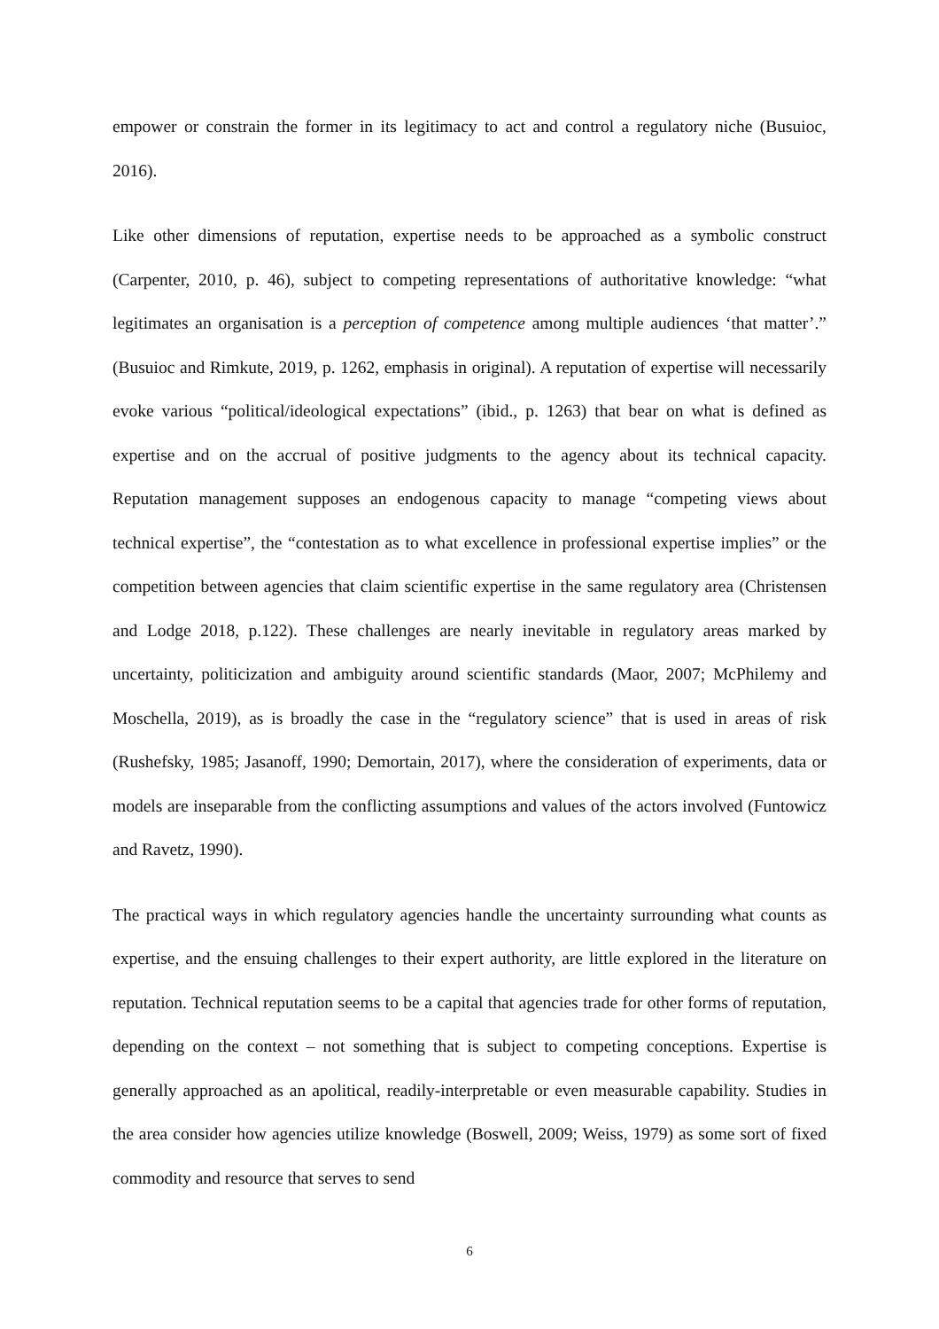empower or constrain the former in its legitimacy to act and control a regulatory niche (Busuioc, 2016).
Like other dimensions of reputation, expertise needs to be approached as a symbolic construct (Carpenter, 2010, p. 46), subject to competing representations of authoritative knowledge: “what legitimates an organisation is a perception of competence among multiple audiences ‘that matter’.” (Busuioc and Rimkute, 2019, p. 1262, emphasis in original). A reputation of expertise will necessarily evoke various “political/ideological expectations” (ibid., p. 1263) that bear on what is defined as expertise and on the accrual of positive judgments to the agency about its technical capacity. Reputation management supposes an endogenous capacity to manage “competing views about technical expertise”, the “contestation as to what excellence in professional expertise implies” or the competition between agencies that claim scientific expertise in the same regulatory area (Christensen and Lodge 2018, p.122). These challenges are nearly inevitable in regulatory areas marked by uncertainty, politicization and ambiguity around scientific standards (Maor, 2007; McPhilemy and Moschella, 2019), as is broadly the case in the “regulatory science” that is used in areas of risk (Rushefsky, 1985; Jasanoff, 1990; Demortain, 2017), where the consideration of experiments, data or models are inseparable from the conflicting assumptions and values of the actors involved (Funtowicz and Ravetz, 1990).
The practical ways in which regulatory agencies handle the uncertainty surrounding what counts as expertise, and the ensuing challenges to their expert authority, are little explored in the literature on reputation. Technical reputation seems to be a capital that agencies trade for other forms of reputation, depending on the context – not something that is subject to competing conceptions. Expertise is generally approached as an apolitical, readily-interpretable or even measurable capability. Studies in the area consider how agencies utilize knowledge (Boswell, 2009; Weiss, 1979) as some sort of fixed commodity and resource that serves to send
6